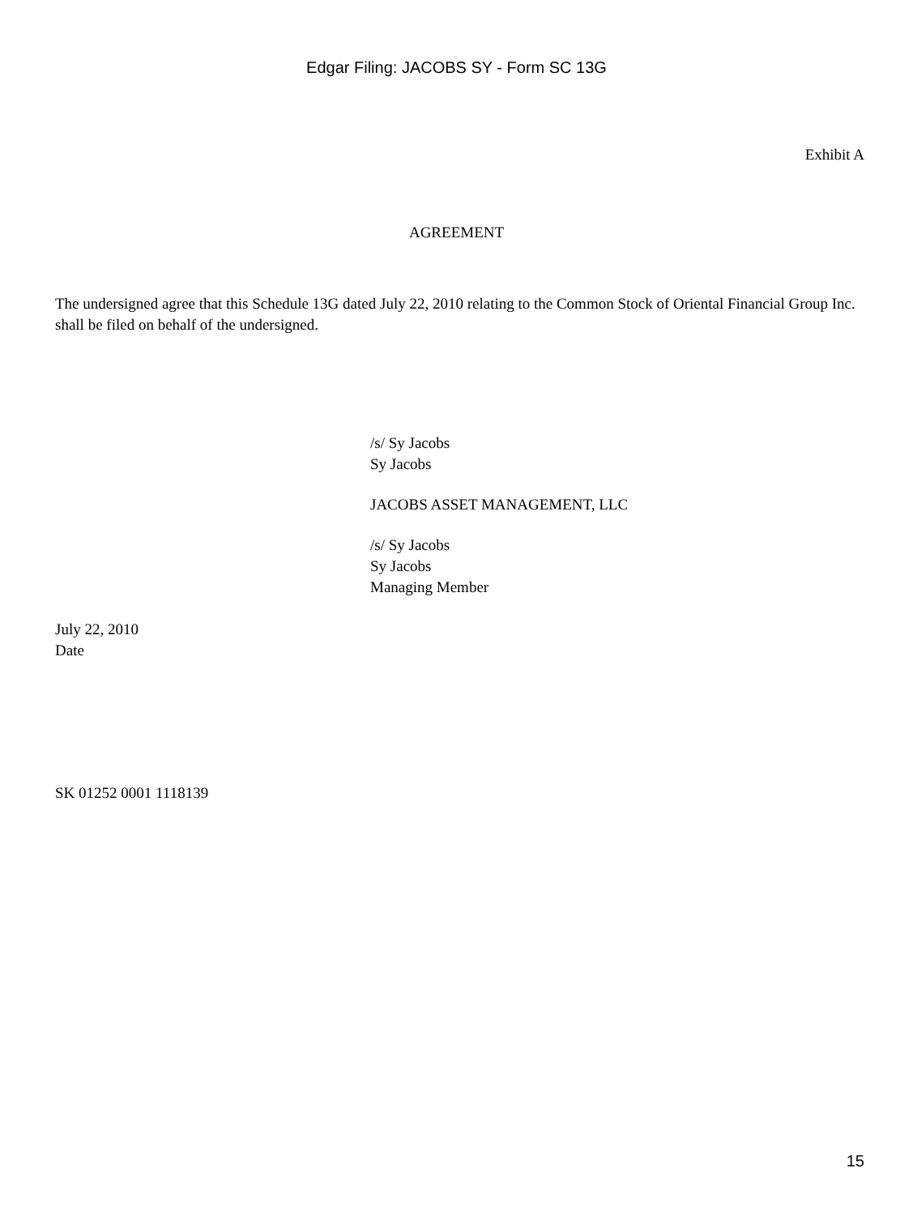Edgar Filing: JACOBS SY - Form SC 13G
Exhibit A
AGREEMENT
The undersigned agree that this Schedule 13G dated July 22, 2010 relating to the Common Stock of Oriental Financial Group Inc. shall be filed on behalf of the undersigned.
/s/ Sy Jacobs
Sy Jacobs
JACOBS ASSET MANAGEMENT, LLC
/s/ Sy Jacobs
Sy Jacobs
Managing Member
July 22, 2010
Date
SK 01252 0001 1118139
15